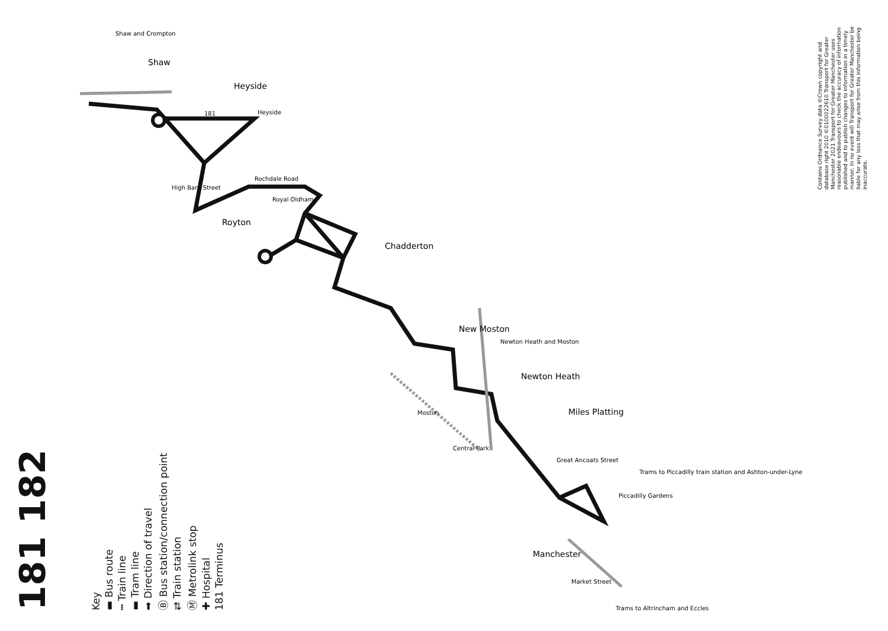181 182
Key
▬ Bus route
┅ Train line
▬ Tram line
➡ Direction of travel
Ⓑ Bus station/connection point
⇄ Train station
Ⓜ Metrolink stop
✚ Hospital
181 Terminus
181
Heyside
Rochdale Road
Royton
Chadderton
New Moston
Newton Heath
Miles Platting
Manchester
Shaw
Heyside
Shaw and Crompton
Newton Heath and Moston
Moston
Central Park
Piccadilly Gardens
Market Street
Trams to Piccadilly train station and Ashton-under-Lyne
Trams to Altrincham and Eccles
Royal Oldham
High Barn Street
Great Ancoats Street
Contains Ordnance Survey data ©Crown copyright and database right 2010 ©0100022610 Transport for Greater Manchester 2021 Transport for Greater Manchester uses reasonable endeavours to check the accuracy of information published and to publish changes to information in a timely manner. In no event will Transport for Greater Manchester be liable for any loss that may arise from this information being inaccurate.